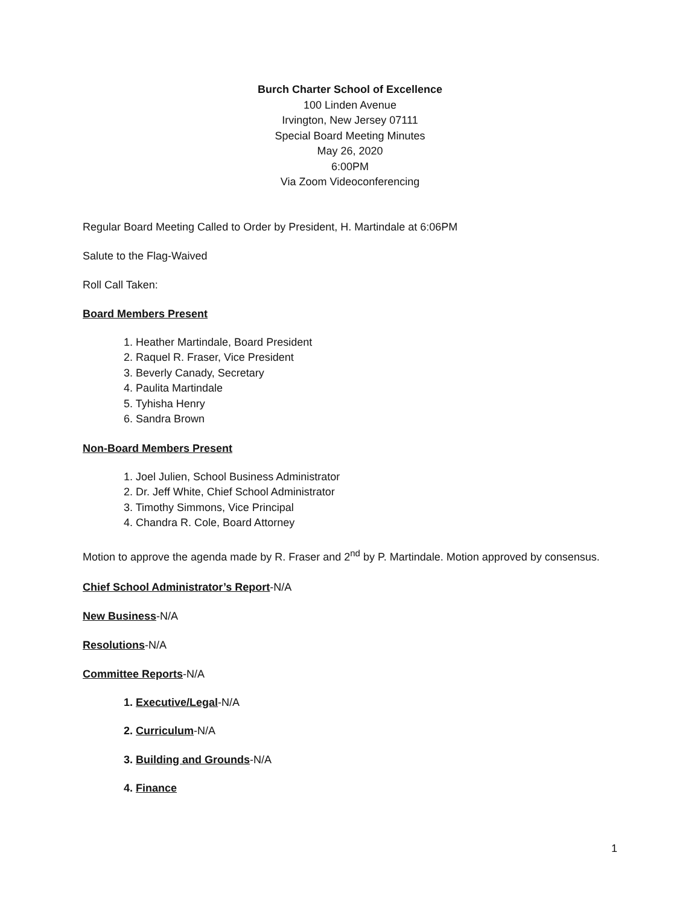Burch Charter School of Excellence
100 Linden Avenue
Irvington, New Jersey 07111
Special Board Meeting Minutes
May 26, 2020
6:00PM
Via Zoom Videoconferencing
Regular Board Meeting Called to Order by President, H. Martindale at 6:06PM
Salute to the Flag-Waived
Roll Call Taken:
Board Members Present
1. Heather Martindale, Board President
2. Raquel R. Fraser, Vice President
3. Beverly Canady, Secretary
4. Paulita Martindale
5. Tyhisha Henry
6. Sandra Brown
Non-Board Members Present
1. Joel Julien, School Business Administrator
2. Dr. Jeff White, Chief School Administrator
3. Timothy Simmons, Vice Principal
4. Chandra R. Cole, Board Attorney
Motion to approve the agenda made by R. Fraser and 2<sup>nd</sup> by P. Martindale. Motion approved by consensus.
Chief School Administrator’s Report-N/A
New Business-N/A
Resolutions-N/A
Committee Reports-N/A
1. Executive/Legal-N/A
2. Curriculum-N/A
3. Building and Grounds-N/A
4. Finance
1